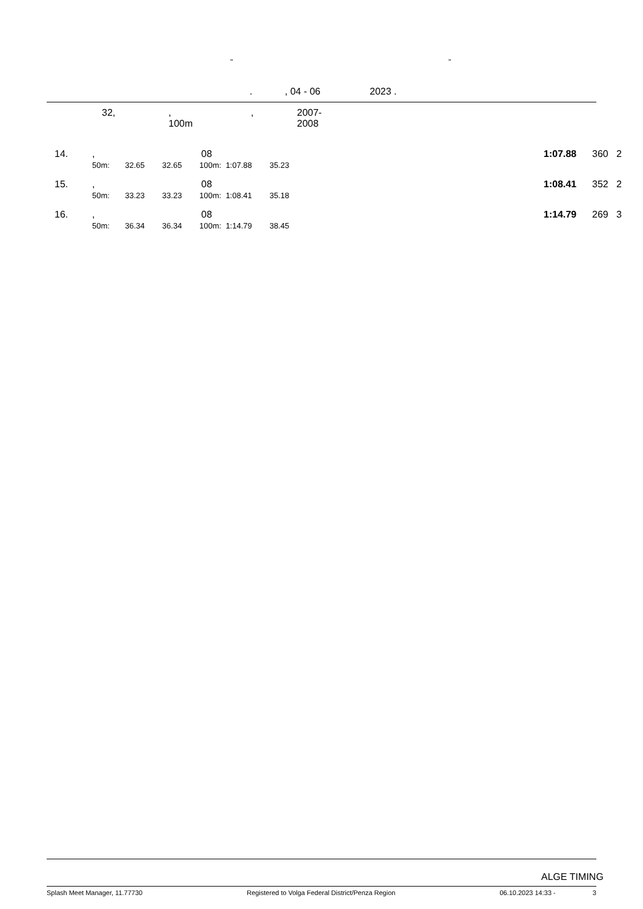" "
. , 04 - 06 2023 .
32, , 100m , 2007-2008
| 14. | , | 08 | 1:07.88 | 360 | 2 |
| | 50m: 32.65 32.65 100m: 1:07.88 35.23 | | | | |
| 15. | , | 08 | 1:08.41 | 352 | 2 |
| | 50m: 33.23 33.23 100m: 1:08.41 35.18 | | | | |
| 16. | , | 08 | 1:14.79 | 269 | 3 |
| | 50m: 36.34 36.34 100m: 1:14.79 38.45 | | | | |
ALGE TIMING
Splash Meet Manager, 11.77730 Registered to Volga Federal District/Penza Region 06.10.2023 14:33 - 3